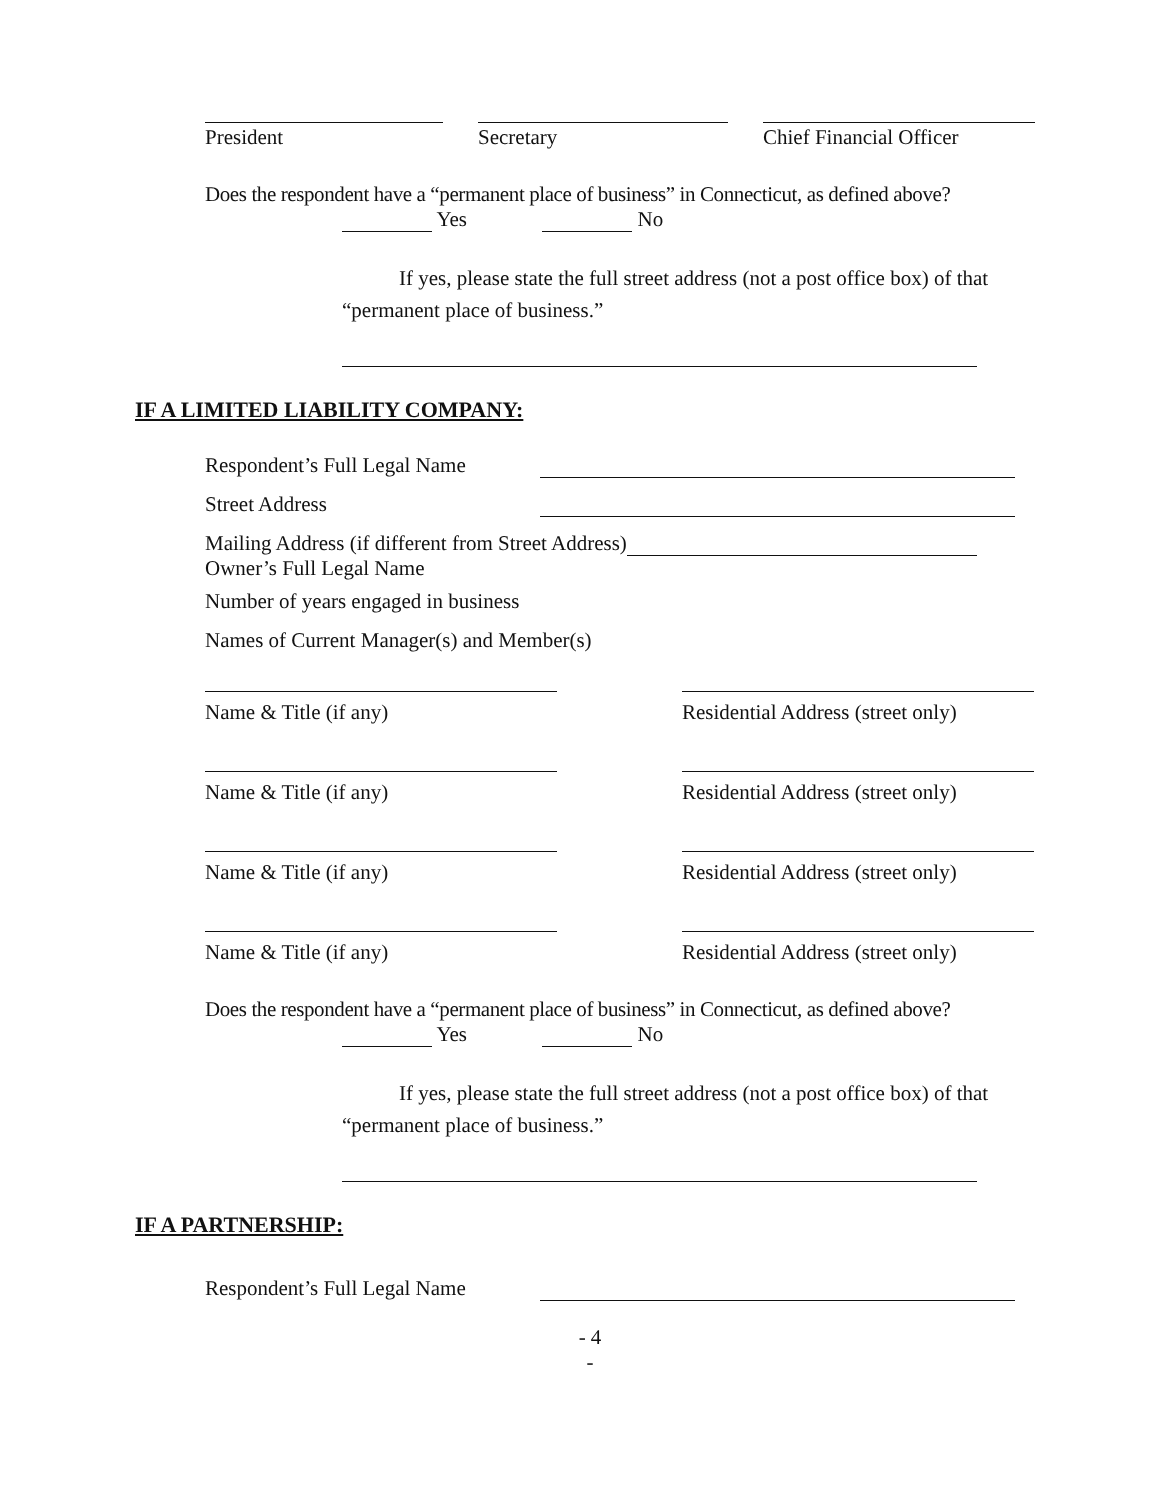President Secretary Chief Financial Officer
Does the respondent have a “permanent place of business” in Connecticut, as defined above?
Yes No
If yes, please state the full street address (not a post office box) of that “permanent place of business.”
IF A LIMITED LIABILITY COMPANY:
Respondent’s Full Legal Name
Street Address
Mailing Address (if different from Street Address)
Owner’s Full Legal Name
Number of years engaged in business
Names of Current Manager(s) and Member(s)
Name & Title (if any) Residential Address (street only)
Name & Title (if any) Residential Address (street only)
Name & Title (if any) Residential Address (street only)
Name & Title (if any) Residential Address (street only)
Does the respondent have a “permanent place of business” in Connecticut, as defined above?
Yes No
If yes, please state the full street address (not a post office box) of that “permanent place of business.”
IF A PARTNERSHIP:
Respondent’s Full Legal Name
- 4
-